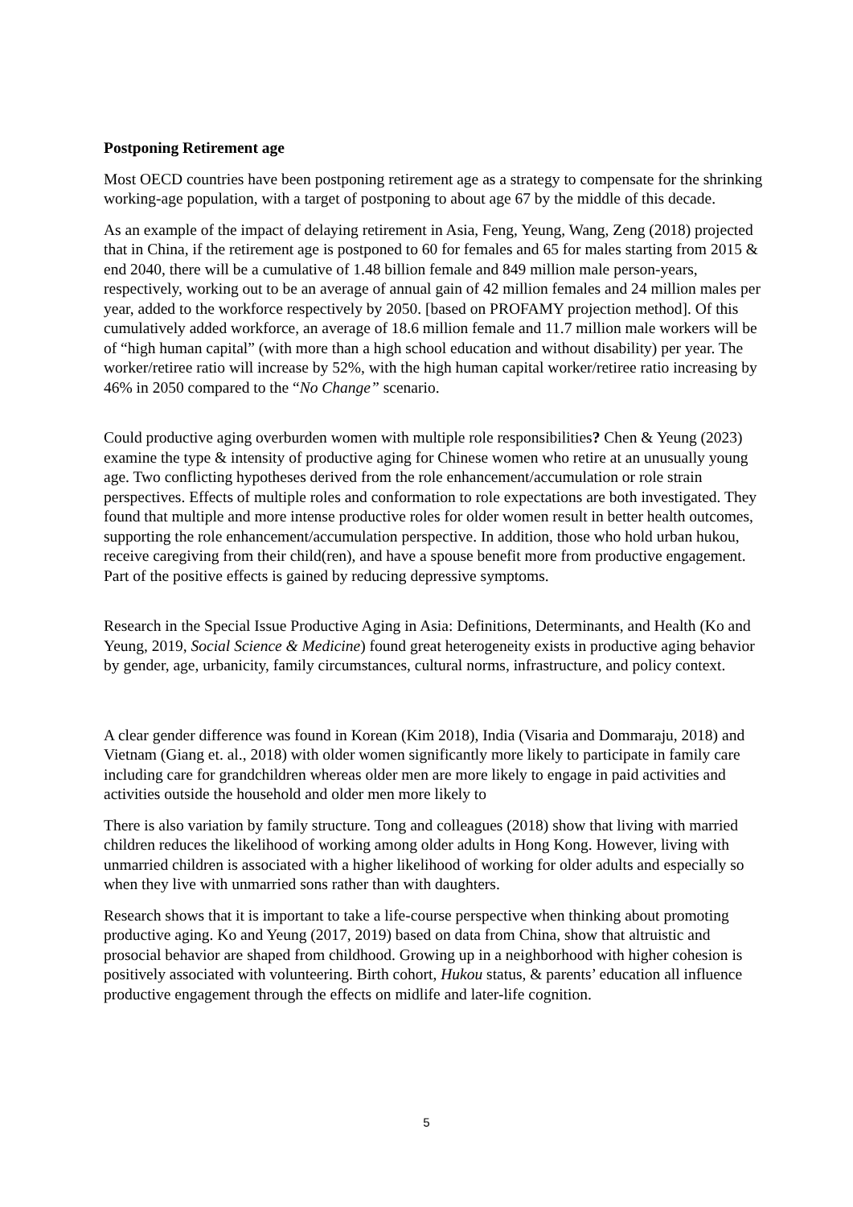Postponing Retirement age
Most OECD countries have been postponing retirement age as a strategy to compensate for the shrinking working-age population, with a target of postponing to about age 67 by the middle of this decade.
As an example of the impact of delaying retirement in Asia, Feng, Yeung, Wang, Zeng (2018) projected that in China, if the retirement age is postponed to 60 for females and 65 for males starting from 2015 & end 2040, there will be a cumulative of 1.48 billion female and 849 million male person-years, respectively, working out to be an average of annual gain of 42 million females and 24 million males per year, added to the workforce respectively by 2050. [based on PROFAMY projection method]. Of this cumulatively added workforce, an average of 18.6 million female and 11.7 million male workers will be of “high human capital” (with more than a high school education and without disability) per year. The worker/retiree ratio will increase by 52%, with the high human capital worker/retiree ratio increasing by 46% in 2050 compared to the “No Change” scenario.
Could productive aging overburden women with multiple role responsibilities? Chen & Yeung (2023) examine the type & intensity of productive aging for Chinese women who retire at an unusually young age. Two conflicting hypotheses derived from the role enhancement/accumulation or role strain perspectives. Effects of multiple roles and conformation to role expectations are both investigated. They found that multiple and more intense productive roles for older women result in better health outcomes, supporting the role enhancement/accumulation perspective. In addition, those who hold urban hukou, receive caregiving from their child(ren), and have a spouse benefit more from productive engagement. Part of the positive effects is gained by reducing depressive symptoms.
Research in the Special Issue Productive Aging in Asia: Definitions, Determinants, and Health (Ko and Yeung, 2019, Social Science & Medicine) found great heterogeneity exists in productive aging behavior by gender, age, urbanicity, family circumstances, cultural norms, infrastructure, and policy context.
A clear gender difference was found in Korean (Kim 2018), India (Visaria and Dommaraju, 2018) and Vietnam (Giang et. al., 2018) with older women significantly more likely to participate in family care including care for grandchildren whereas older men are more likely to engage in paid activities and activities outside the household and older men more likely to
There is also variation by family structure. Tong and colleagues (2018) show that living with married children reduces the likelihood of working among older adults in Hong Kong. However, living with unmarried children is associated with a higher likelihood of working for older adults and especially so when they live with unmarried sons rather than with daughters.
Research shows that it is important to take a life-course perspective when thinking about promoting productive aging. Ko and Yeung (2017, 2019) based on data from China, show that altruistic and prosocial behavior are shaped from childhood. Growing up in a neighborhood with higher cohesion is positively associated with volunteering. Birth cohort, Hukou status, & parents’ education all influence productive engagement through the effects on midlife and later-life cognition.
5